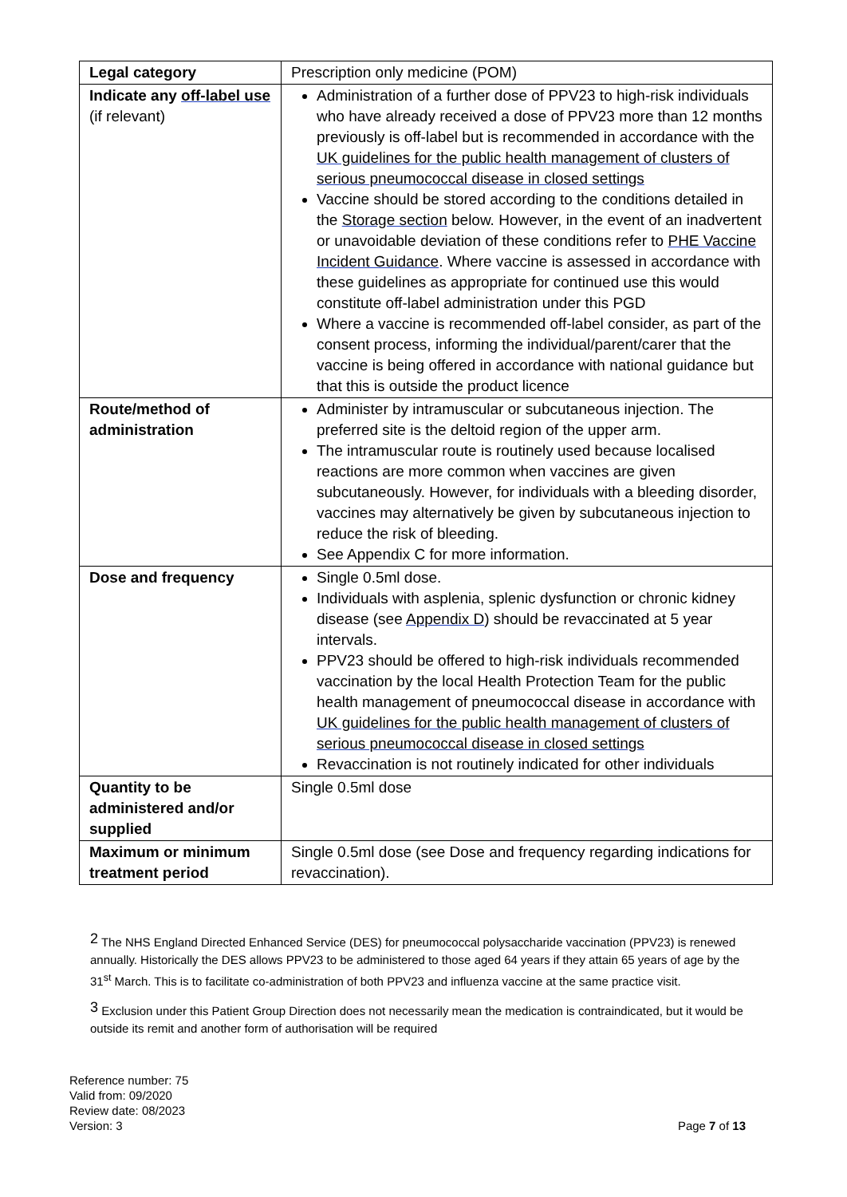| Legal category | Prescription only medicine (POM) |
| Indicate any off-label use (if relevant) | Administration of a further dose of PPV23 to high-risk individuals who have already received a dose of PPV23 more than 12 months previously is off-label but is recommended in accordance with the UK guidelines for the public health management of clusters of serious pneumococcal disease in closed settings Vaccine should be stored according to the conditions detailed in the Storage section below. However, in the event of an inadvertent or unavoidable deviation of these conditions refer to PHE Vaccine Incident Guidance . Where vaccine is assessed in accordance with these guidelines as appropriate for continued use this would constitute off-label administration under this PGD Where a vaccine is recommended off-label consider, as part of the consent process, informing the individual/parent/carer that the vaccine is being offered in accordance with national guidance but that this is outside the product licence |
| Route/method of administration | Administer by intramuscular or subcutaneous injection. The preferred site is the deltoid region of the upper arm. The intramuscular route is routinely used because localised reactions are more common when vaccines are given subcutaneously. However, for individuals with a bleeding disorder, vaccines may alternatively be given by subcutaneous injection to reduce the risk of bleeding. See Appendix C for more information. |
| Dose and frequency | Single 0.5ml dose. Individuals with asplenia, splenic dysfunction or chronic kidney disease (see Appendix D ) should be revaccinated at 5 year intervals. PPV23 should be offered to high-risk individuals recommended vaccination by the local Health Protection Team for the public health management of pneumococcal disease in accordance with UK guidelines for the public health management of clusters of serious pneumococcal disease in closed settings Revaccination is not routinely indicated for other individuals |
| Quantity to be administered and/or supplied | Single 0.5ml dose |
| Maximum or minimum treatment period | Single 0.5ml dose (see Dose and frequency regarding indications for revaccination). |
2 The NHS England Directed Enhanced Service (DES) for pneumococcal polysaccharide vaccination (PPV23) is renewed annually. Historically the DES allows PPV23 to be administered to those aged 64 years if they attain 65 years of age by the 31<sup>st</sup> March. This is to facilitate co-administration of both PPV23 and influenza vaccine at the same practice visit.
3 Exclusion under this Patient Group Direction does not necessarily mean the medication is contraindicated, but it would be outside its remit and another form of authorisation will be required
Reference number: 75
Valid from: 09/2020
Review date: 08/2023
Version: 3
Page 7 of 13